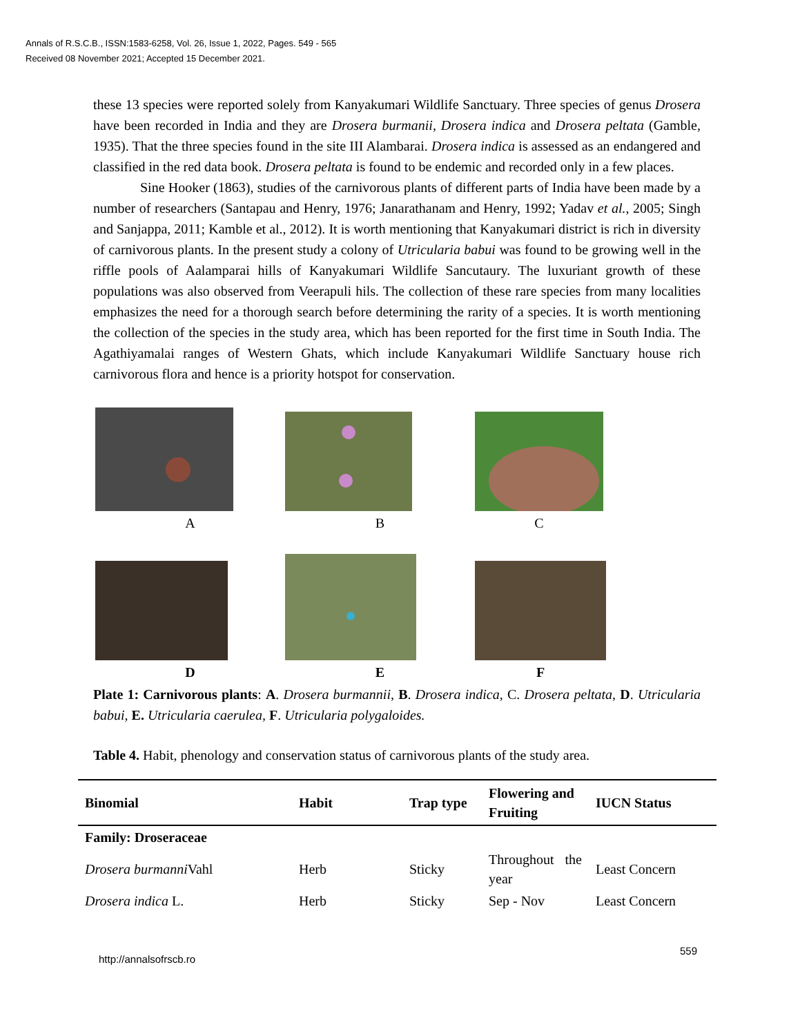Annals of R.S.C.B., ISSN:1583-6258, Vol. 26, Issue 1, 2022, Pages. 549 - 565
Received 08 November 2021; Accepted 15 December 2021.
these 13 species were reported solely from Kanyakumari Wildlife Sanctuary. Three species of genus Drosera have been recorded in India and they are Drosera burmanii, Drosera indica and Drosera peltata (Gamble, 1935). That the three species found in the site III Alambarai. Drosera indica is assessed as an endangered and classified in the red data book. Drosera peltata is found to be endemic and recorded only in a few places.
Sine Hooker (1863), studies of the carnivorous plants of different parts of India have been made by a number of researchers (Santapau and Henry, 1976; Janarathanam and Henry, 1992; Yadav et al., 2005; Singh and Sanjappa, 2011; Kamble et al., 2012). It is worth mentioning that Kanyakumari district is rich in diversity of carnivorous plants. In the present study a colony of Utricularia babui was found to be growing well in the riffle pools of Aalamparai hills of Kanyakumari Wildlife Sancutaury. The luxuriant growth of these populations was also observed from Veerapuli hils. The collection of these rare species from many localities emphasizes the need for a thorough search before determining the rarity of a species. It is worth mentioning the collection of the species in the study area, which has been reported for the first time in South India. The Agathiyamalai ranges of Western Ghats, which include Kanyakumari Wildlife Sanctuary house rich carnivorous flora and hence is a priority hotspot for conservation.
A B C
D E F
Plate 1: Carnivorous plants: A. Drosera burmannii, B. Drosera indica, C. Drosera peltata, D. Utricularia babui, E. Utricularia caerulea, F. Utricularia polygaloides.
Table 4. Habit, phenology and conservation status of carnivorous plants of the study area.
| Binomial | Habit | Trap type | Flowering and Fruiting | IUCN Status |
| --- | --- | --- | --- | --- |
| Family: Droseraceae | | | | |
| Drosera burmanni Vahl | Herb | Sticky | Throughout the year | Least Concern |
| Drosera indica L. | Herb | Sticky | Sep - Nov | Least Concern |
559
http://annalsofrscb.ro